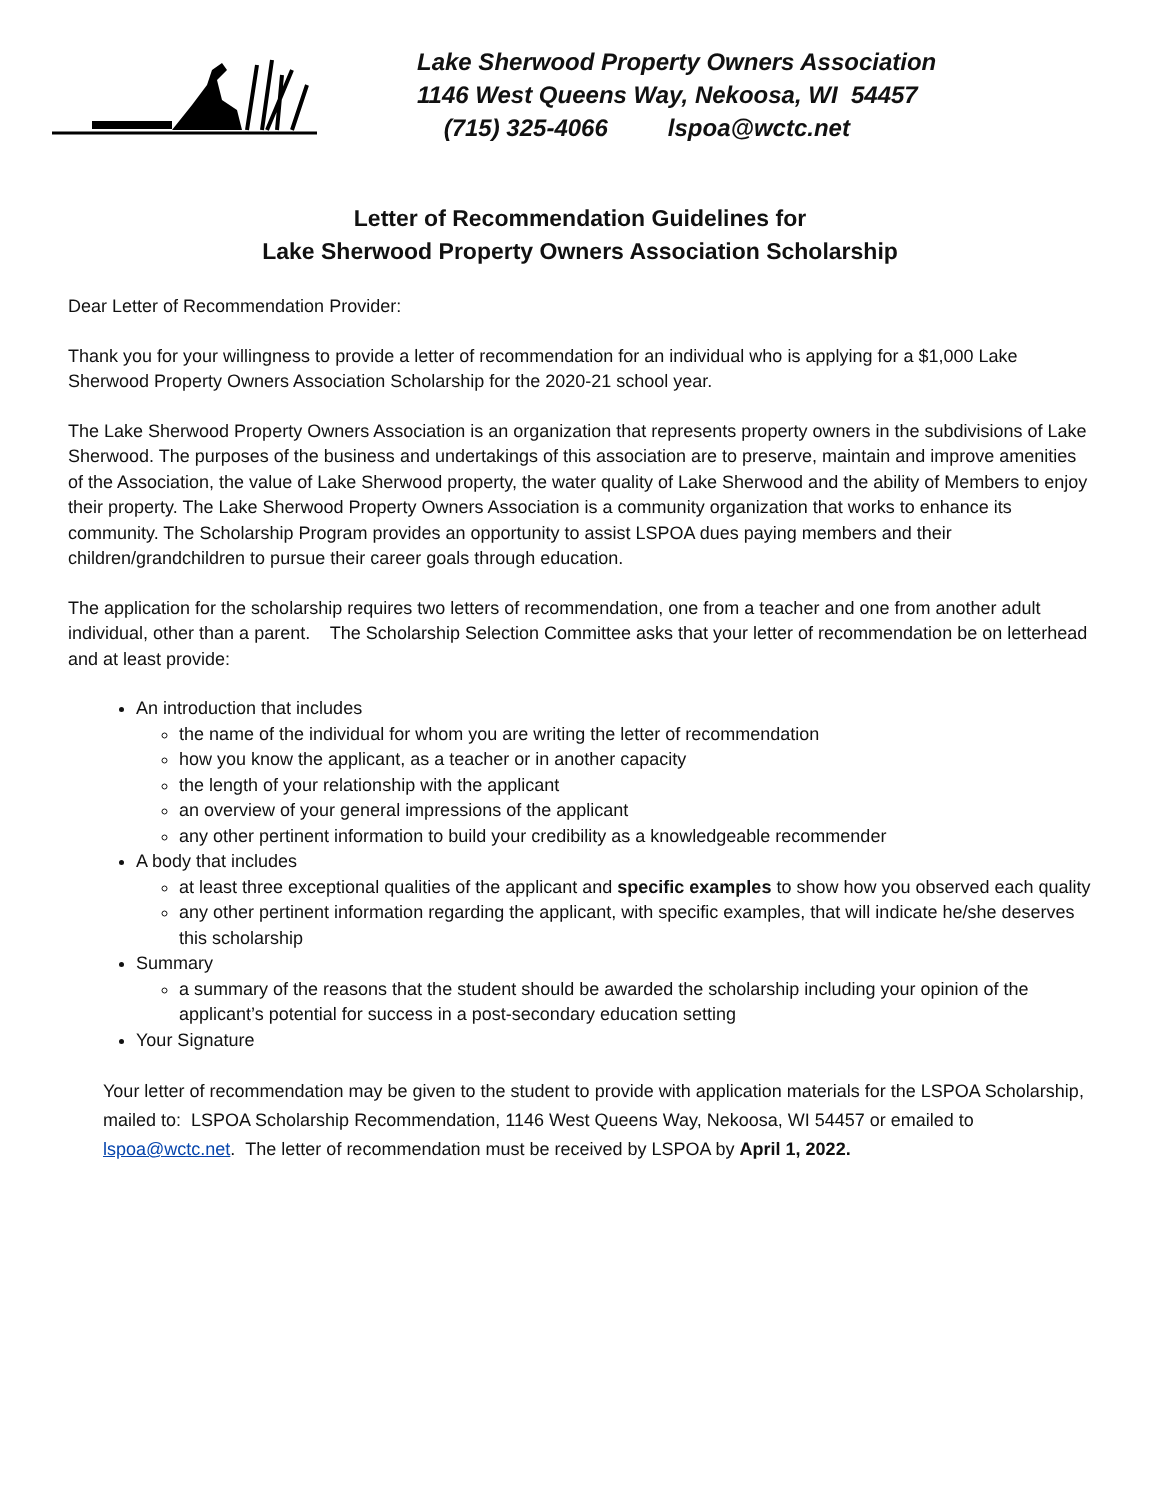Lake Sherwood Property Owners Association
1146 West Queens Way, Nekoosa, WI 54457
(715) 325-4066 lspoa@wctc.net
Letter of Recommendation Guidelines for
Lake Sherwood Property Owners Association Scholarship
Dear Letter of Recommendation Provider:
Thank you for your willingness to provide a letter of recommendation for an individual who is applying for a $1,000 Lake Sherwood Property Owners Association Scholarship for the 2020-21 school year.
The Lake Sherwood Property Owners Association is an organization that represents property owners in the subdivisions of Lake Sherwood. The purposes of the business and undertakings of this association are to preserve, maintain and improve amenities of the Association, the value of Lake Sherwood property, the water quality of Lake Sherwood and the ability of Members to enjoy their property. The Lake Sherwood Property Owners Association is a community organization that works to enhance its community. The Scholarship Program provides an opportunity to assist LSPOA dues paying members and their children/grandchildren to pursue their career goals through education.
The application for the scholarship requires two letters of recommendation, one from a teacher and one from another adult individual, other than a parent. The Scholarship Selection Committee asks that your letter of recommendation be on letterhead and at least provide:
An introduction that includes
the name of the individual for whom you are writing the letter of recommendation
how you know the applicant, as a teacher or in another capacity
the length of your relationship with the applicant
an overview of your general impressions of the applicant
any other pertinent information to build your credibility as a knowledgeable recommender
A body that includes
at least three exceptional qualities of the applicant and specific examples to show how you observed each quality
any other pertinent information regarding the applicant, with specific examples, that will indicate he/she deserves this scholarship
Summary
a summary of the reasons that the student should be awarded the scholarship including your opinion of the applicant’s potential for success in a post-secondary education setting
Your Signature
Your letter of recommendation may be given to the student to provide with application materials for the LSPOA Scholarship, mailed to: LSPOA Scholarship Recommendation, 1146 West Queens Way, Nekoosa, WI 54457 or emailed to lspoa@wctc.net. The letter of recommendation must be received by LSPOA by April 1, 2022.